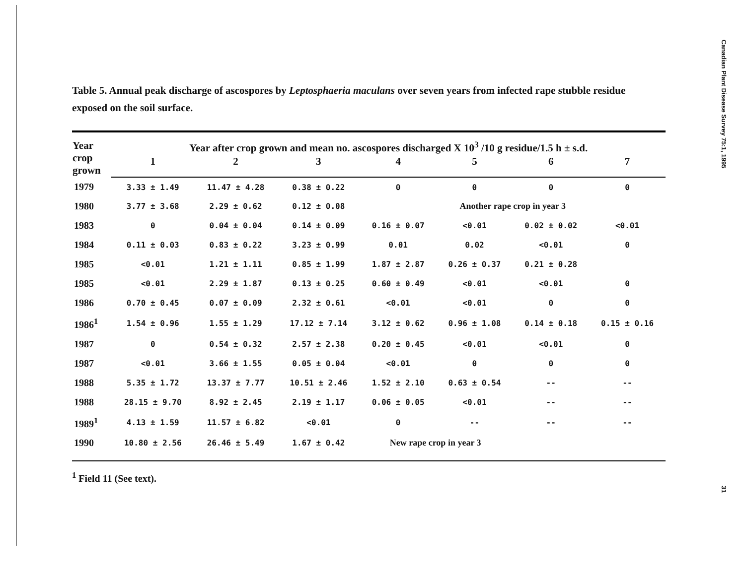Table 5. Annual peak discharge of ascospores by Leptosphaeria maculans over seven years from infected rape stubble residue exposed on the soil surface.
| Year crop grown | Year after crop grown and mean no. ascospores discharged X 10<sup>3</sup> /10 g residue/1.5 h ± s.d. | | | | | | |
| --- | --- | --- | --- | --- | --- | --- | --- |
| | 1 | 2 | 3 | 4 | 5 | 6 | 7 |
| 1979 | 3.33 ± 1.49 | 11.47 ± 4.28 | 0.38 ± 0.22 | 0 | 0 | 0 | 0 |
| 1980 | 3.77 ± 3.68 | 2.29 ± 0.62 | 0.12 ± 0.08 | Another rape crop in year 3 | | | |
| 1983 | 0 | 0.04 ± 0.04 | 0.14 ± 0.09 | 0.16 ± 0.07 | <0.01 | 0.02 ± 0.02 | <0.01 |
| 1984 | 0.11 ± 0.03 | 0.83 ± 0.22 | 3.23 ± 0.99 | 0.01 | 0.02 | <0.01 | 0 |
| 1985 | <0.01 | 1.21 ± 1.11 | 0.85 ± 1.99 | 1.87 ± 2.87 | 0.26 ± 0.37 | 0.21 ± 0.28 | |
| 1985 | <0.01 | 2.29 ± 1.87 | 0.13 ± 0.25 | 0.60 ± 0.49 | <0.01 | <0.01 | 0 |
| 1986 | 0.70 ± 0.45 | 0.07 ± 0.09 | 2.32 ± 0.61 | <0.01 | <0.01 | 0 | 0 |
| 1986<sup>1</sup> | 1.54 ± 0.96 | 1.55 ± 1.29 | 17.12 ± 7.14 | 3.12 ± 0.62 | 0.96 ± 1.08 | 0.14 ± 0.18 | 0.15 ± 0.16 |
| 1987 | 0 | 0.54 ± 0.32 | 2.57 ± 2.38 | 0.20 ± 0.45 | <0.01 | <0.01 | 0 |
| 1987 | <0.01 | 3.66 ± 1.55 | 0.05 ± 0.04 | <0.01 | 0 | 0 | 0 |
| 1988 | 5.35 ± 1.72 | 13.37 ± 7.77 | 10.51 ± 2.46 | 1.52 ± 2.10 | 0.63 ± 0.54 | -- | -- |
| 1988 | 28.15 ± 9.70 | 8.92 ± 2.45 | 2.19 ± 1.17 | 0.06 ± 0.05 | <0.01 | -- | -- |
| 1989<sup>1</sup> | 4.13 ± 1.59 | 11.57 ± 6.82 | <0.01 | 0 | -- | -- | -- |
| 1990 | 10.80 ± 2.56 | 26.46 ± 5.49 | 1.67 ± 0.42 | New rape crop in year 3 | | | |
<sup>1</sup> Field 11 (See text).
Canadian Plant Disease Survey 75:1, 1995
31